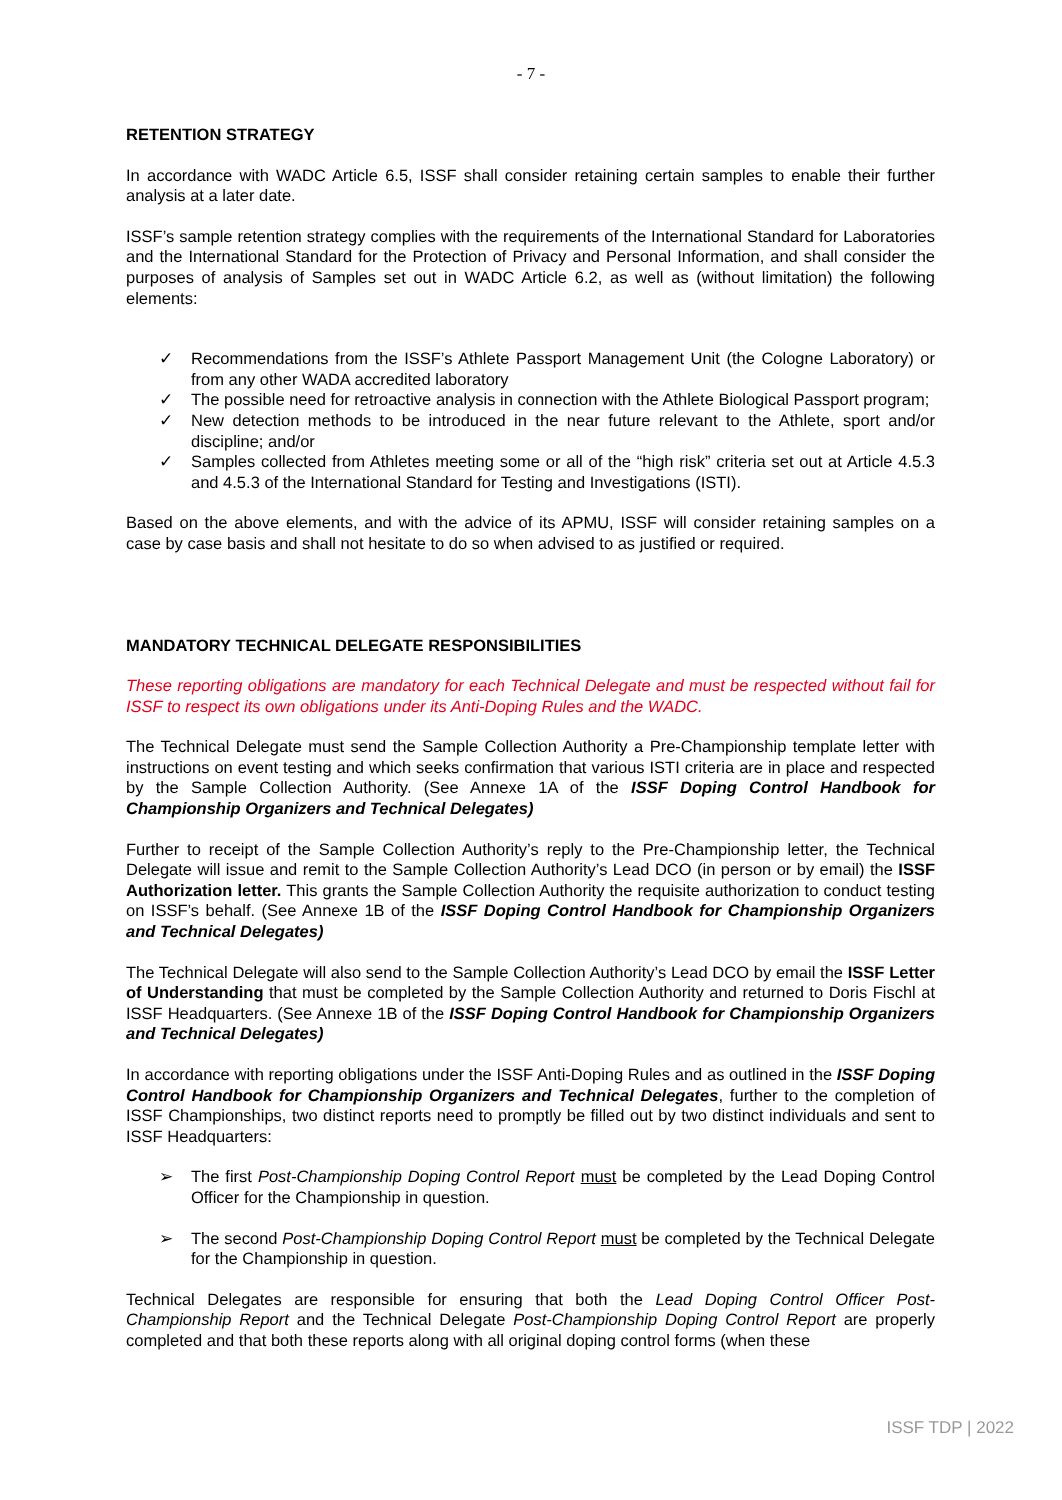- 7 -
RETENTION STRATEGY
In accordance with WADC Article 6.5, ISSF shall consider retaining certain samples to enable their further analysis at a later date.
ISSF’s sample retention strategy complies with the requirements of the International Standard for Laboratories and the International Standard for the Protection of Privacy and Personal Information, and shall consider the purposes of analysis of Samples set out in WADC Article 6.2, as well as (without limitation) the following elements:
✓ Recommendations from the ISSF’s Athlete Passport Management Unit (the Cologne Laboratory) or from any other WADA accredited laboratory
✓ The possible need for retroactive analysis in connection with the Athlete Biological Passport program;
✓ New detection methods to be introduced in the near future relevant to the Athlete, sport and/or discipline; and/or
✓ Samples collected from Athletes meeting some or all of the “high risk” criteria set out at Article 4.5.3 and 4.5.3 of the International Standard for Testing and Investigations (ISTI).
Based on the above elements, and with the advice of its APMU, ISSF will consider retaining samples on a case by case basis and shall not hesitate to do so when advised to as justified or required.
MANDATORY TECHNICAL DELEGATE RESPONSIBILITIES
These reporting obligations are mandatory for each Technical Delegate and must be respected without fail for ISSF to respect its own obligations under its Anti-Doping Rules and the WADC.
The Technical Delegate must send the Sample Collection Authority a Pre-Championship template letter with instructions on event testing and which seeks confirmation that various ISTI criteria are in place and respected by the Sample Collection Authority. (See Annexe 1A of the ISSF Doping Control Handbook for Championship Organizers and Technical Delegates)
Further to receipt of the Sample Collection Authority’s reply to the Pre-Championship letter, the Technical Delegate will issue and remit to the Sample Collection Authority’s Lead DCO (in person or by email) the ISSF Authorization letter. This grants the Sample Collection Authority the requisite authorization to conduct testing on ISSF’s behalf. (See Annexe 1B of the ISSF Doping Control Handbook for Championship Organizers and Technical Delegates)
The Technical Delegate will also send to the Sample Collection Authority’s Lead DCO by email the ISSF Letter of Understanding that must be completed by the Sample Collection Authority and returned to Doris Fischl at ISSF Headquarters. (See Annexe 1B of the ISSF Doping Control Handbook for Championship Organizers and Technical Delegates)
In accordance with reporting obligations under the ISSF Anti-Doping Rules and as outlined in the ISSF Doping Control Handbook for Championship Organizers and Technical Delegates, further to the completion of ISSF Championships, two distinct reports need to promptly be filled out by two distinct individuals and sent to ISSF Headquarters:
➢ The first Post-Championship Doping Control Report must be completed by the Lead Doping Control Officer for the Championship in question.
➢ The second Post-Championship Doping Control Report must be completed by the Technical Delegate for the Championship in question.
Technical Delegates are responsible for ensuring that both the Lead Doping Control Officer Post-Championship Report and the Technical Delegate Post-Championship Doping Control Report are properly completed and that both these reports along with all original doping control forms (when these
ISSF TDP | 2022